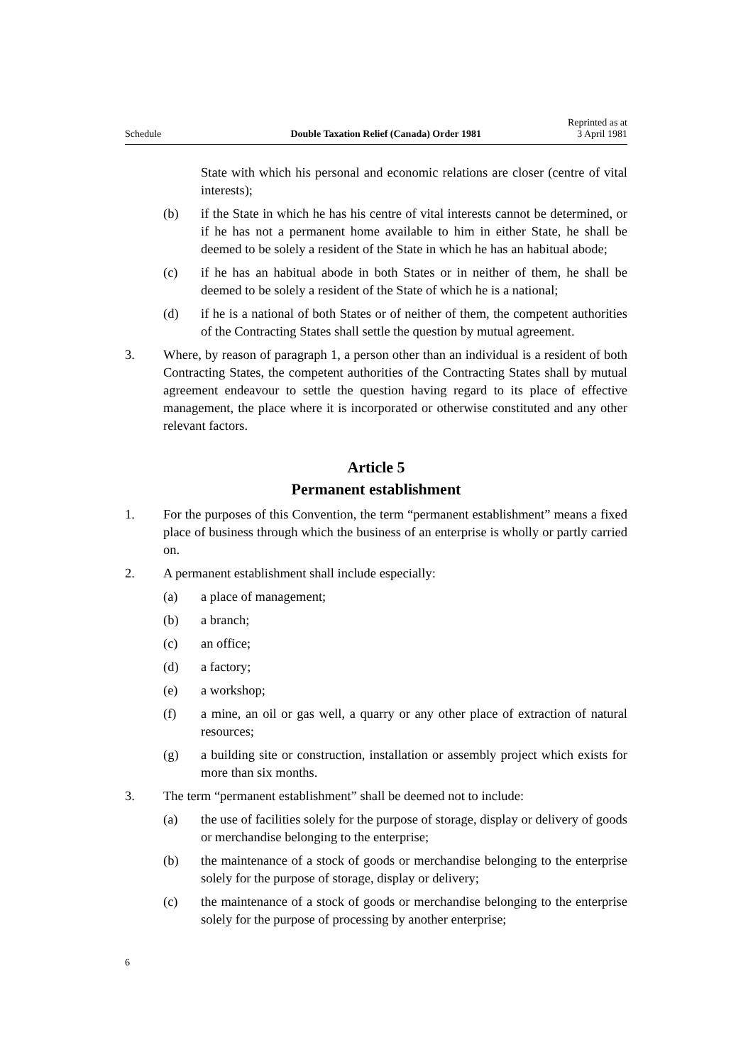Schedule Double Taxation Relief (Canada) Order 1981 Reprinted as at
3 April 1981
State with which his personal and economic relations are closer (centre of vital interests);
(b) if the State in which he has his centre of vital interests cannot be determined, or if he has not a permanent home available to him in either State, he shall be deemed to be solely a resident of the State in which he has an habitual abode;
(c) if he has an habitual abode in both States or in neither of them, he shall be deemed to be solely a resident of the State of which he is a national;
(d) if he is a national of both States or of neither of them, the competent authorities of the Contracting States shall settle the question by mutual agreement.
3. Where, by reason of paragraph 1, a person other than an individual is a resident of both Contracting States, the competent authorities of the Contracting States shall by mutual agreement endeavour to settle the question having regard to its place of effective management, the place where it is incorporated or otherwise constituted and any other relevant factors.
Article 5
Permanent establishment
1. For the purposes of this Convention, the term “permanent establishment” means a fixed place of business through which the business of an enterprise is wholly or partly carried on.
2. A permanent establishment shall include especially:
(a) a place of management;
(b) a branch;
(c) an office;
(d) a factory;
(e) a workshop;
(f) a mine, an oil or gas well, a quarry or any other place of extraction of natural resources;
(g) a building site or construction, installation or assembly project which exists for more than six months.
3. The term “permanent establishment” shall be deemed not to include:
(a) the use of facilities solely for the purpose of storage, display or delivery of goods or merchandise belonging to the enterprise;
(b) the maintenance of a stock of goods or merchandise belonging to the enterprise solely for the purpose of storage, display or delivery;
(c) the maintenance of a stock of goods or merchandise belonging to the enterprise solely for the purpose of processing by another enterprise;
6